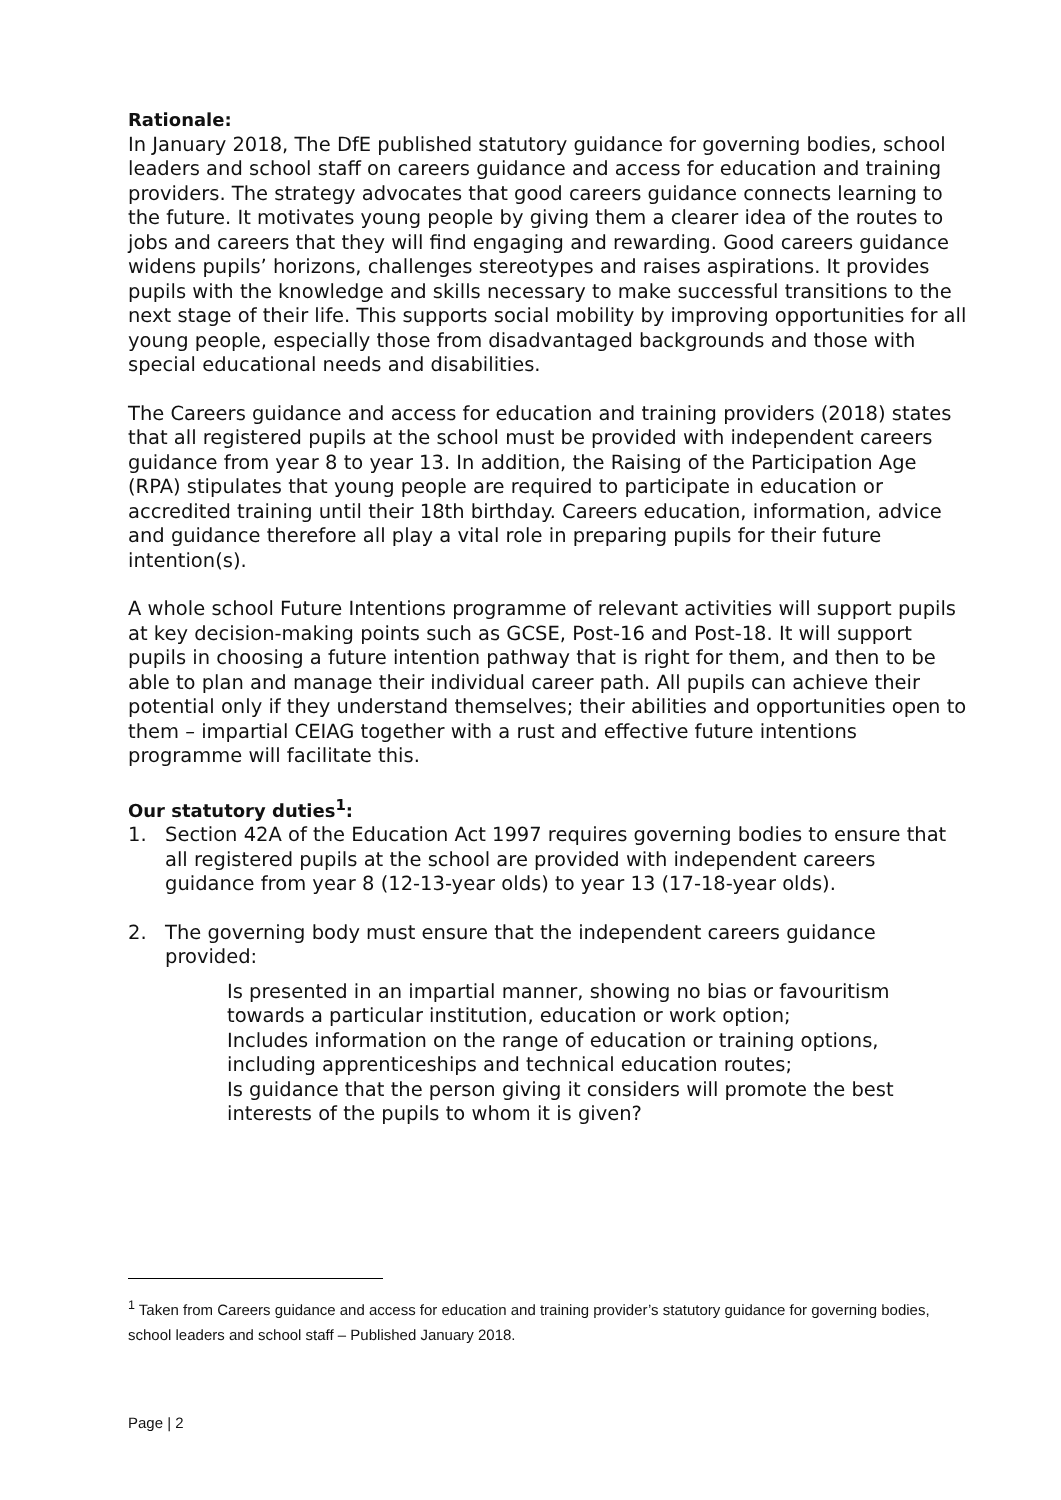Rationale:
In January 2018, The DfE published statutory guidance for governing bodies, school leaders and school staff on careers guidance and access for education and training providers. The strategy advocates that good careers guidance connects learning to the future. It motivates young people by giving them a clearer idea of the routes to jobs and careers that they will find engaging and rewarding. Good careers guidance widens pupils’ horizons, challenges stereotypes and raises aspirations. It provides pupils with the knowledge and skills necessary to make successful transitions to the next stage of their life. This supports social mobility by improving opportunities for all young people, especially those from disadvantaged backgrounds and those with special educational needs and disabilities.
The Careers guidance and access for education and training providers (2018) states that all registered pupils at the school must be provided with independent careers guidance from year 8 to year 13. In addition, the Raising of the Participation Age (RPA) stipulates that young people are required to participate in education or accredited training until their 18th birthday. Careers education, information, advice and guidance therefore all play a vital role in preparing pupils for their future intention(s).
A whole school Future Intentions programme of relevant activities will support pupils at key decision-making points such as GCSE, Post-16 and Post-18. It will support pupils in choosing a future intention pathway that is right for them, and then to be able to plan and manage their individual career path. All pupils can achieve their potential only if they understand themselves; their abilities and opportunities open to them – impartial CEIAG together with a rust and effective future intentions programme will facilitate this.
Our statutory duties<sup>1</sup>:
1. Section 42A of the Education Act 1997 requires governing bodies to ensure that all registered pupils at the school are provided with independent careers guidance from year 8 (12-13-year olds) to year 13 (17-18-year olds).
2. The governing body must ensure that the independent careers guidance provided:
Is presented in an impartial manner, showing no bias or favouritism towards a particular institution, education or work option;
Includes information on the range of education or training options, including apprenticeships and technical education routes;
Is guidance that the person giving it considers will promote the best interests of the pupils to whom it is given?
<sup>1</sup> Taken from Careers guidance and access for education and training provider’s statutory guidance for governing bodies, school leaders and school staff – Published January 2018.
Page | 2